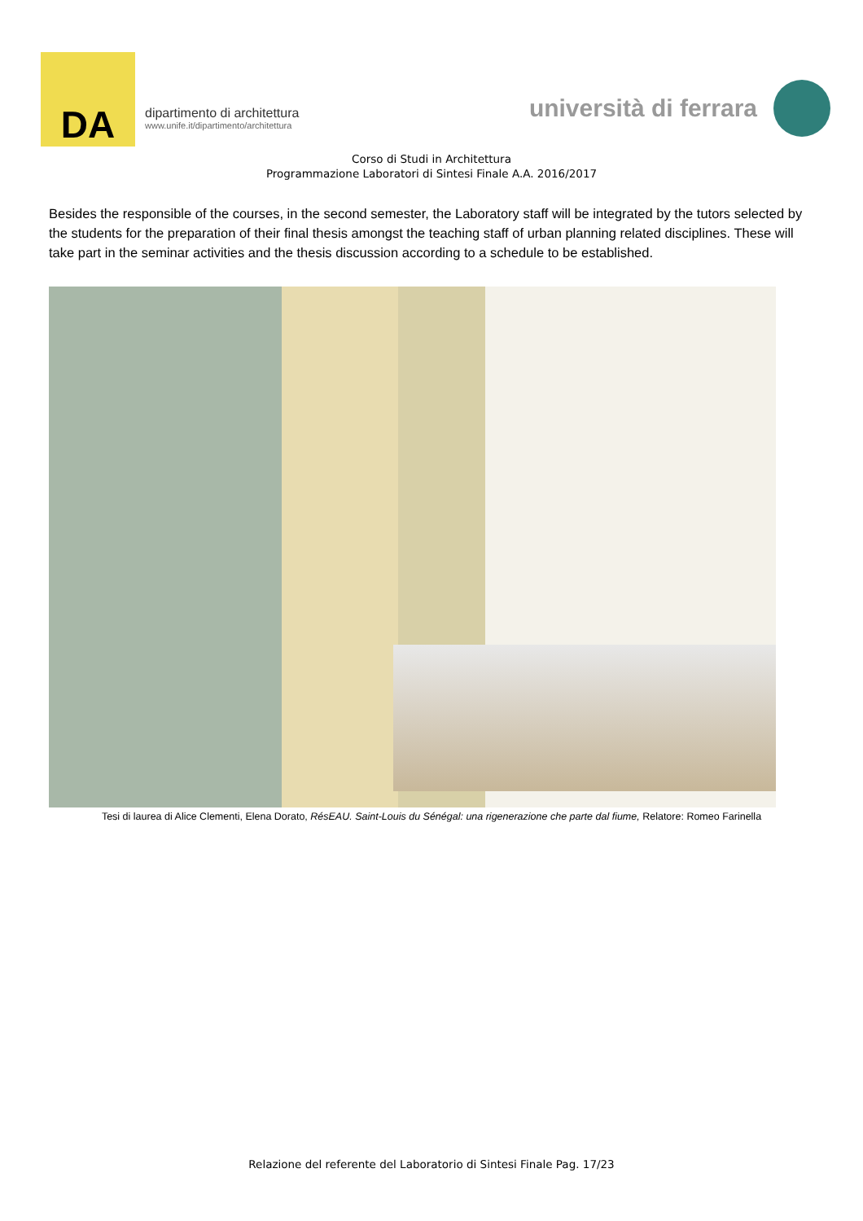DA
dipartimento di architettura
www.unife.it/dipartimento/architettura
università di ferrara
Corso di Studi in Architettura
Programmazione Laboratori di Sintesi Finale A.A. 2016/2017
Besides the responsible of the courses, in the second semester, the Laboratory staff will be integrated by the tutors selected by the students for the preparation of their final thesis amongst the teaching staff of urban planning related disciplines. These will take part in the seminar activities and the thesis discussion according to a schedule to be established.
Tesi di laurea di Alice Clementi, Elena Dorato, RésEAU. Saint-Louis du Sénégal: una rigenerazione che parte dal fiume, Relatore: Romeo Farinella
Relazione del referente del Laboratorio di Sintesi Finale Pag. 17/23